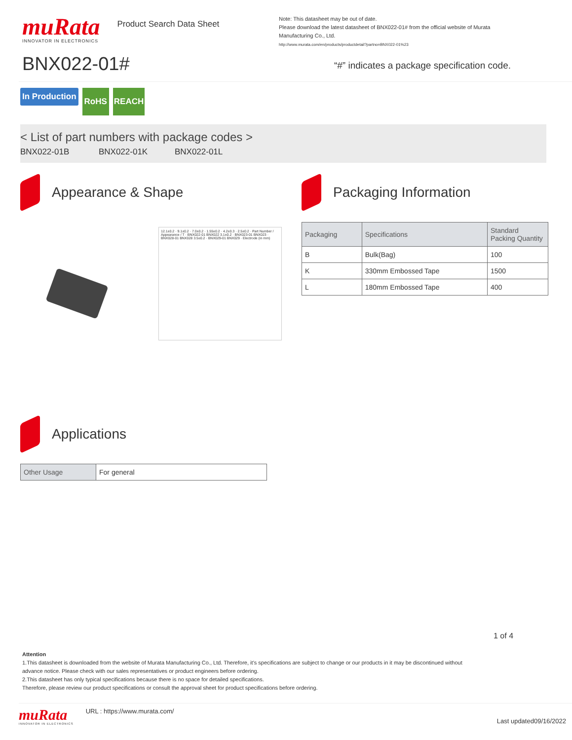muRata
INNOVATOR IN ELECTRONICS
Product Search Data Sheet
BNX022-01#
Note: This datasheet may be out of date.
Please download the latest datasheet of BNX022-01# from the official website of Murata Manufacturing Co., Ltd.
http://www.murata.com/en/products/productdetail?partno=BNX022-01%23
“#” indicates a package specification code.
In Production RoHS REACH
< List of part numbers with package codes >
BNX022-01B BNX022-01K BNX022-01L
Appearance & Shape
12.1±0.2 · 9.1±0.2 · 7.0±0.2 · 1.55±0.2 · 4.2±0.3 · 2.5±0.2 · Part Number / Appearance / T · BNX022-01 BNX022 3.1±0.2 · BNX023-01 BNX023 · BNX028-01 BNX028 3.5±0.2 · BNX029-01 BNX029 · Electrode (in mm)
Packaging Information
| Packaging | Specifications | Standard Packing Quantity |
| B | Bulk(Bag) | 100 |
| K | 330mm Embossed Tape | 1500 |
| L | 180mm Embossed Tape | 400 |
Applications
| Other Usage | For general |
1 of 4
Attention
1.This datasheet is downloaded from the website of Murata Manufacturing Co., Ltd. Therefore, it’s specifications are subject to change or our products in it may be discontinued without advance notice. Please check with our sales representatives or product engineers before ordering.
2.This datasheet has only typical specifications because there is no space for detailed specifications.
Therefore, please review our product specifications or consult the approval sheet for product specifications before ordering.
muRata
INNOVATOR IN ELECTRONICS
URL : https://www.murata.com/
Last updated09/16/2022